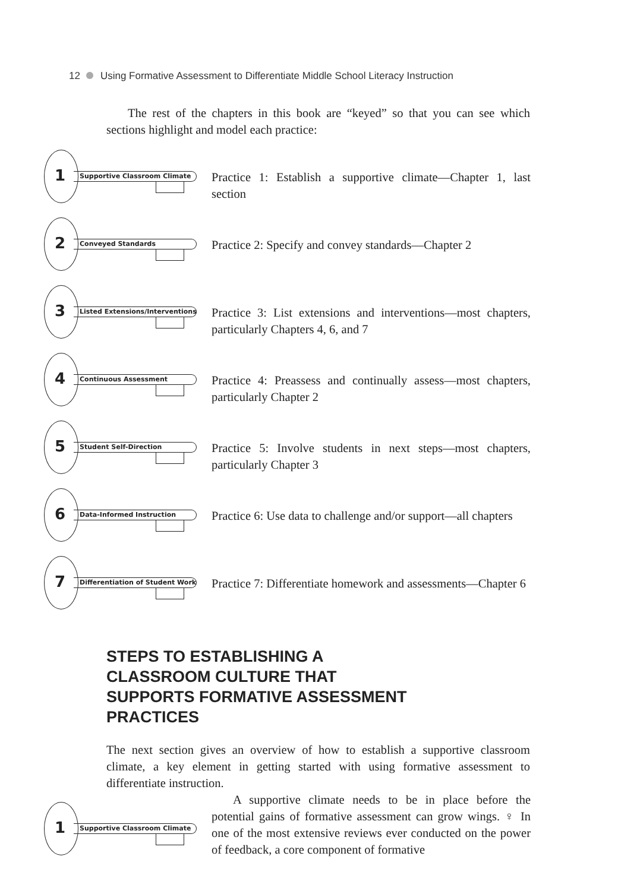12 Using Formative Assessment to Differentiate Middle School Literacy Instruction
The rest of the chapters in this book are “keyed” so that you can see which sections highlight and model each practice:
1 Supportive Classroom Climate
Practice 1: Establish a supportive climate—Chapter 1, last section
2 Conveyed Standards
Practice 2: Specify and convey standards—Chapter 2
3
Listed Extensions/Interventions
Practice 3: List extensions and interventions—most chapters, particularly Chapters 4, 6, and 7
4 Continuous Assessment
Practice 4: Preassess and continually assess—most chapters, particularly Chapter 2
5 Student Self-Direction
Practice 5: Involve students in next steps—most chapters, particularly Chapter 3
6 Data-Informed Instruction
Practice 6: Use data to challenge and/or support—all chapters
7
Differentiation of Student Work
Practice 7: Differentiate homework and assessments—Chapter 6
STEPS TO ESTABLISHING A CLASSROOM CULTURE THAT SUPPORTS FORMATIVE ASSESSMENT PRACTICES
The next section gives an overview of how to establish a supportive classroom climate, a key element in getting started with using formative assessment to differentiate instruction.
1 Supportive Classroom Climate
A supportive climate needs to be in place before the potential gains of formative assessment can grow wings. ♀ In one of the most extensive reviews ever conducted on the power of feedback, a core component of formative